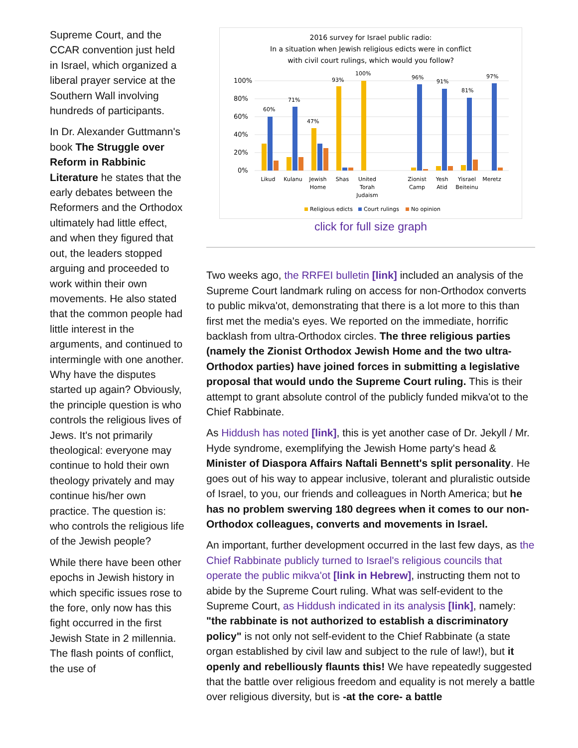Supreme Court, and the CCAR convention just held in Israel, which organized a liberal prayer service at the Southern Wall involving hundreds of participants.
In Dr. Alexander Guttmann's book The Struggle over Reform in Rabbinic Literature he states that the early debates between the Reformers and the Orthodox ultimately had little effect, and when they figured that out, the leaders stopped arguing and proceeded to work within their own movements. He also stated that the common people had little interest in the arguments, and continued to intermingle with one another. Why have the disputes started up again? Obviously, the principle question is who controls the religious lives of Jews. It's not primarily theological: everyone may continue to hold their own theology privately and may continue his/her own practice. The question is: who controls the religious life of the Jewish people?
While there have been other epochs in Jewish history in which specific issues rose to the fore, only now has this fight occurred in the first Jewish State in 2 millennia. The flash points of conflict, the use of
2016 survey for Israel public radio:
In a situation when Jewish religious edicts were in conflict
with civil court rulings, which would you follow?
100%
80%
60%
40%
20%
0%
60%
71%
47%
93%
100%
96%
91%
81%
97%
Likud
Kulanu
Jewish
Home
Shas
United
Torah
Judaism
Zionist
Camp
Yesh
Atid
Yisrael
Beiteinu
Meretz
Religious edicts
Court rulings
No opinion
click for full size graph
Two weeks ago, the RRFEI bulletin [link] included an analysis of the Supreme Court landmark ruling on access for non-Orthodox converts to public mikva'ot, demonstrating that there is a lot more to this than first met the media's eyes. We reported on the immediate, horrific backlash from ultra-Orthodox circles. The three religious parties (namely the Zionist Orthodox Jewish Home and the two ultra-Orthodox parties) have joined forces in submitting a legislative proposal that would undo the Supreme Court ruling. This is their attempt to grant absolute control of the publicly funded mikva'ot to the Chief Rabbinate.
As Hiddush has noted [link], this is yet another case of Dr. Jekyll / Mr. Hyde syndrome, exemplifying the Jewish Home party's head & Minister of Diaspora Affairs Naftali Bennett's split personality. He goes out of his way to appear inclusive, tolerant and pluralistic outside of Israel, to you, our friends and colleagues in North America; but he has no problem swerving 180 degrees when it comes to our non-Orthodox colleagues, converts and movements in Israel.
An important, further development occurred in the last few days, as the Chief Rabbinate publicly turned to Israel's religious councils that operate the public mikva'ot [link in Hebrew], instructing them not to abide by the Supreme Court ruling. What was self-evident to the Supreme Court, as Hiddush indicated in its analysis [link], namely: "the rabbinate is not authorized to establish a discriminatory policy" is not only not self-evident to the Chief Rabbinate (a state organ established by civil law and subject to the rule of law!), but it openly and rebelliously flaunts this! We have repeatedly suggested that the battle over religious freedom and equality is not merely a battle over religious diversity, but is -at the core- a battle